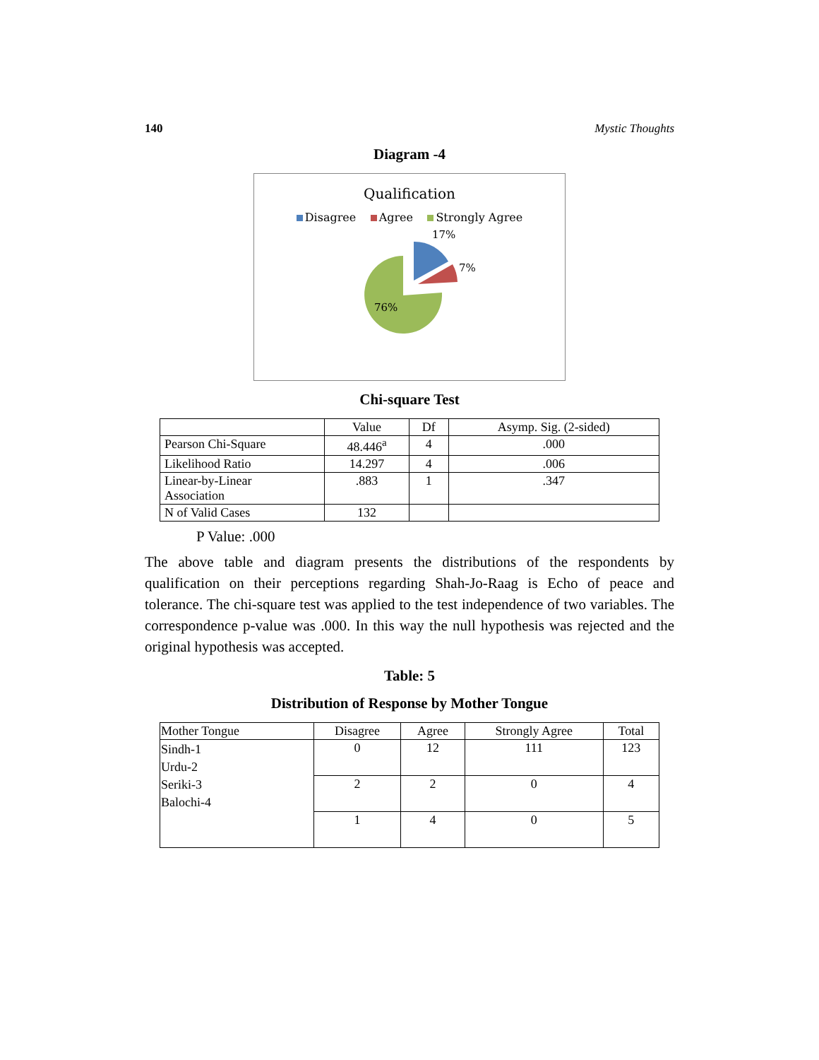140 Mystic Thoughts
Diagram -4
Qualification
Disagree Agree Strongly Agree
17%
7%
76%
Chi-square Test
| | Value | Df | Asymp. Sig. (2-sided) |
| --- | --- | --- | --- |
| Pearson Chi-Square | 48.446<sup>a</sup> | 4 | .000 |
| Likelihood Ratio | 14.297 | 4 | .006 |
| Linear-by-Linear Association | .883 | 1 | .347 |
| N of Valid Cases | 132 | | |
P Value: .000
The above table and diagram presents the distributions of the respondents by qualification on their perceptions regarding Shah-Jo-Raag is Echo of peace and tolerance. The chi-square test was applied to the test independence of two variables. The correspondence p-value was .000. In this way the null hypothesis was rejected and the original hypothesis was accepted.
Table: 5
Distribution of Response by Mother Tongue
| Mother Tongue | Disagree | Agree | Strongly Agree | Total |
| Sindh-1 Urdu-2 Seriki-3 Balochi-4 | 0 | 12 | 111 | 123 |
| | 2 | 2 | 0 | 4 |
| | 1 | 4 | 0 | 5 |